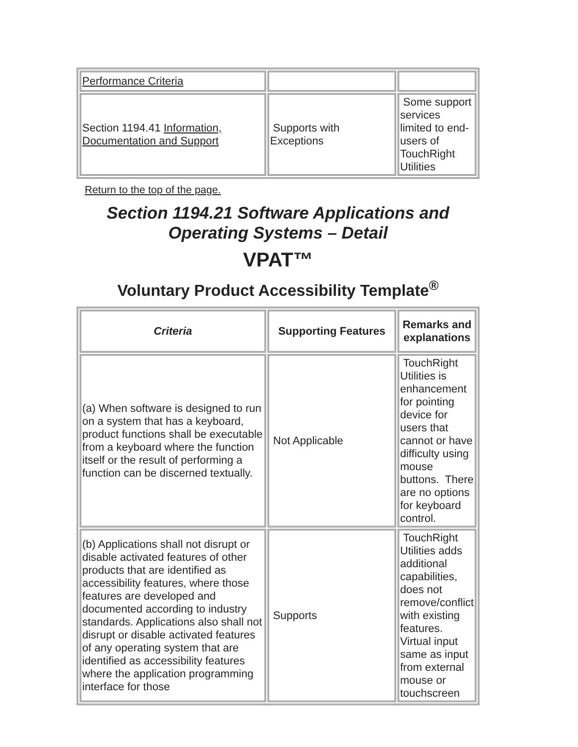| Performance Criteria | | |
| Section 1194.41 Information, Documentation and Support | Supports with Exceptions | Some support services limited to end-users of TouchRight Utilities |
Return to the top of the page.
Section 1194.21 Software Applications and Operating Systems – Detail
VPAT™
Voluntary Product Accessibility Template<sup>®</sup>
| Criteria | Supporting Features | Remarks and explanations |
| --- | --- | --- |
| (a) When software is designed to run on a system that has a keyboard, product functions shall be executable from a keyboard where the function itself or the result of performing a function can be discerned textually. | Not Applicable | TouchRight Utilities is enhancement for pointing device for users that cannot or have difficulty using mouse buttons. There are no options for keyboard control. |
| (b) Applications shall not disrupt or disable activated features of other products that are identified as accessibility features, where those features are developed and documented according to industry standards. Applications also shall not disrupt or disable activated features of any operating system that are identified as accessibility features where the application programming interface for those | Supports | TouchRight Utilities adds additional capabilities, does not remove/conflict with existing features. Virtual input same as input from external mouse or touchscreen |